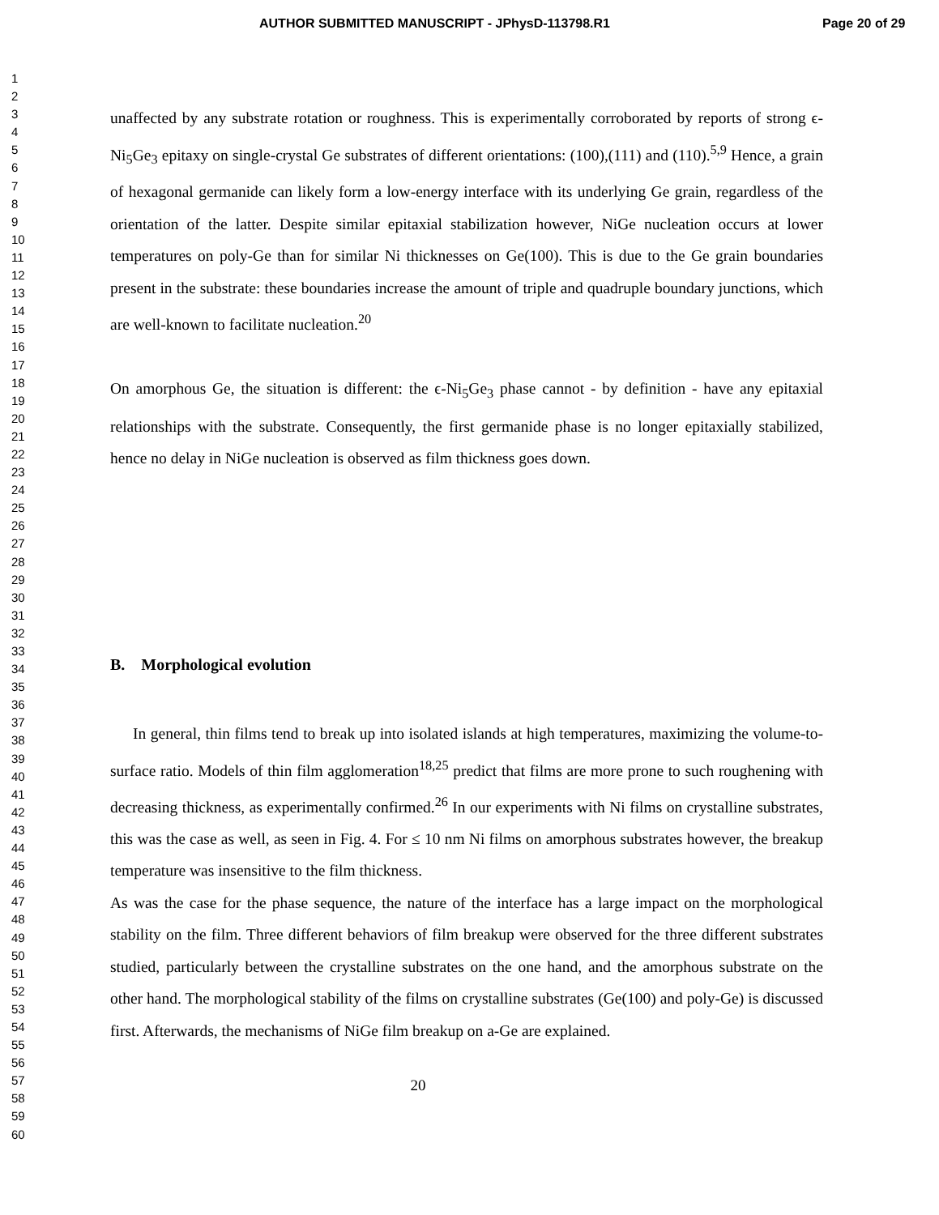AUTHOR SUBMITTED MANUSCRIPT - JPhysD-113798.R1 Page 20 of 29
1
2
3
4
5
6
7
8
9
10
11
12
13
14
15
16
17
18
19
20
21
22
23
24
25
26
27
28
29
30
31
32
33
34
35
36
37
38
39
40
41
42
43
44
45
46
47
48
49
50
51
52
53
54
55
56
57
58
59
60
unaffected by any substrate rotation or roughness. This is experimentally corroborated by reports of strong ϵ-Ni<sub>5</sub>Ge<sub>3</sub> epitaxy on single-crystal Ge substrates of different orientations: (100),(111) and (110).<sup>5,9</sup> Hence, a grain of hexagonal germanide can likely form a low-energy interface with its underlying Ge grain, regardless of the orientation of the latter. Despite similar epitaxial stabilization however, NiGe nucleation occurs at lower temperatures on poly-Ge than for similar Ni thicknesses on Ge(100). This is due to the Ge grain boundaries present in the substrate: these boundaries increase the amount of triple and quadruple boundary junctions, which are well-known to facilitate nucleation.<sup>20</sup>
On amorphous Ge, the situation is different: the ϵ-Ni<sub>5</sub>Ge<sub>3</sub> phase cannot - by definition - have any epitaxial relationships with the substrate. Consequently, the first germanide phase is no longer epitaxially stabilized, hence no delay in NiGe nucleation is observed as film thickness goes down.
B. Morphological evolution
In general, thin films tend to break up into isolated islands at high temperatures, maximizing the volume-to-surface ratio. Models of thin film agglomeration<sup>18,25</sup> predict that films are more prone to such roughening with decreasing thickness, as experimentally confirmed.<sup>26</sup> In our experiments with Ni films on crystalline substrates, this was the case as well, as seen in Fig. 4. For ≤ 10 nm Ni films on amorphous substrates however, the breakup temperature was insensitive to the film thickness.
As was the case for the phase sequence, the nature of the interface has a large impact on the morphological stability on the film. Three different behaviors of film breakup were observed for the three different substrates studied, particularly between the crystalline substrates on the one hand, and the amorphous substrate on the other hand. The morphological stability of the films on crystalline substrates (Ge(100) and poly-Ge) is discussed first. Afterwards, the mechanisms of NiGe film breakup on a-Ge are explained.
20